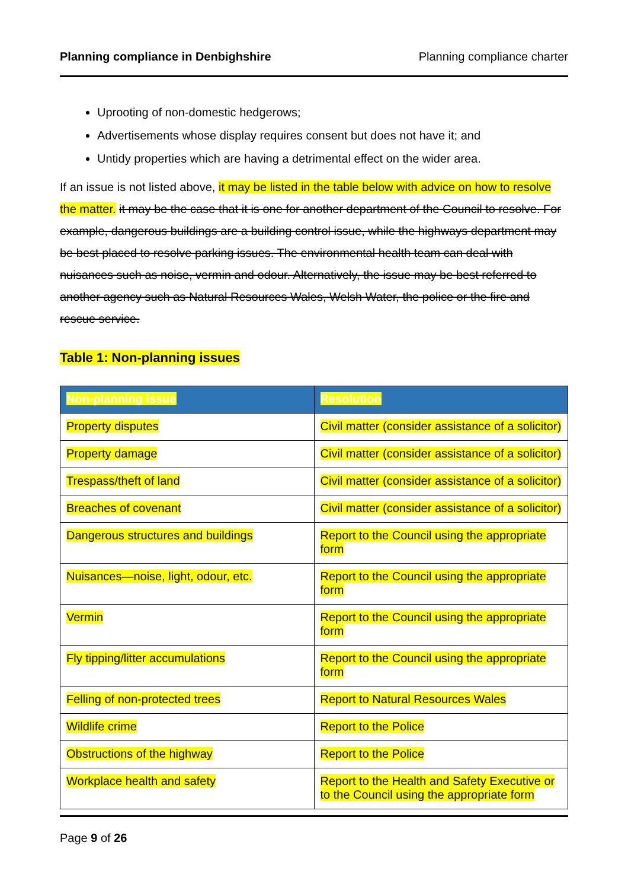Planning compliance in Denbighshire Planning compliance charter
Uprooting of non-domestic hedgerows;
Advertisements whose display requires consent but does not have it; and
Untidy properties which are having a detrimental effect on the wider area.
If an issue is not listed above, it may be listed in the table below with advice on how to resolve the matter. it may be the case that it is one for another department of the Council to resolve. For example, dangerous buildings are a building control issue, while the highways department may be best placed to resolve parking issues. The environmental health team can deal with nuisances such as noise, vermin and odour. Alternatively, the issue may be best referred to another agency such as Natural Resources Wales, Welsh Water, the police or the fire and rescue service.
Table 1: Non-planning issues
| Non-planning issue | Resolution |
| --- | --- |
| Property disputes | Civil matter (consider assistance of a solicitor) |
| Property damage | Civil matter (consider assistance of a solicitor) |
| Trespass/theft of land | Civil matter (consider assistance of a solicitor) |
| Breaches of covenant | Civil matter (consider assistance of a solicitor) |
| Dangerous structures and buildings | Report to the Council using the appropriate form |
| Nuisances—noise, light, odour, etc. | Report to the Council using the appropriate form |
| Vermin | Report to the Council using the appropriate form |
| Fly tipping/litter accumulations | Report to the Council using the appropriate form |
| Felling of non-protected trees | Report to Natural Resources Wales |
| Wildlife crime | Report to the Police |
| Obstructions of the highway | Report to the Police |
| Workplace health and safety | Report to the Health and Safety Executive or to the Council using the appropriate form |
Page 9 of 26